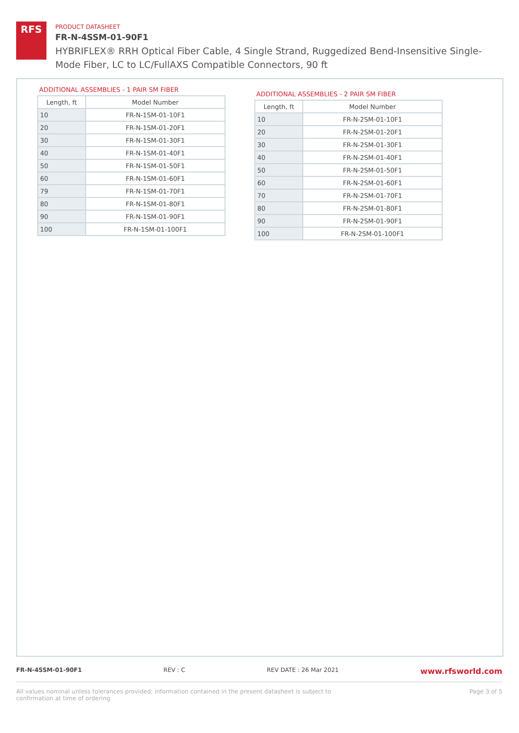RFS
PRODUCT DATASHEET
FR-N-4SSM-01-90F1
HYBRIFLEX® RRH Optical Fiber Cable, 4 Single Strand, Ruggedized Bend-Insensitive Single-Mode Fiber, LC to LC/FullAXS Compatible Connectors, 90 ft
ADDITIONAL ASSEMBLIES - 1 PAIR SM FIBER
| Length, ft | Model Number |
| --- | --- |
| 10 | FR-N-1SM-01-10F1 |
| 20 | FR-N-1SM-01-20F1 |
| 30 | FR-N-1SM-01-30F1 |
| 40 | FR-N-1SM-01-40F1 |
| 50 | FR-N-1SM-01-50F1 |
| 60 | FR-N-1SM-01-60F1 |
| 79 | FR-N-1SM-01-70F1 |
| 80 | FR-N-1SM-01-80F1 |
| 90 | FR-N-1SM-01-90F1 |
| 100 | FR-N-1SM-01-100F1 |
ADDITIONAL ASSEMBLIES - 2 PAIR SM FIBER
| Length, ft | Model Number |
| --- | --- |
| 10 | FR-N-2SM-01-10F1 |
| 20 | FR-N-2SM-01-20F1 |
| 30 | FR-N-2SM-01-30F1 |
| 40 | FR-N-2SM-01-40F1 |
| 50 | FR-N-2SM-01-50F1 |
| 60 | FR-N-2SM-01-60F1 |
| 70 | FR-N-2SM-01-70F1 |
| 80 | FR-N-2SM-01-80F1 |
| 90 | FR-N-2SM-01-90F1 |
| 100 | FR-N-2SM-01-100F1 |
FR-N-4SSM-01-90F1 REV : C REV DATE : 26 Mar 2021 www.rfsworld.com
All values nominal unless tolerances provided; information contained in the present datasheet is subject to confirmation at time of ordering Page 3 of 5